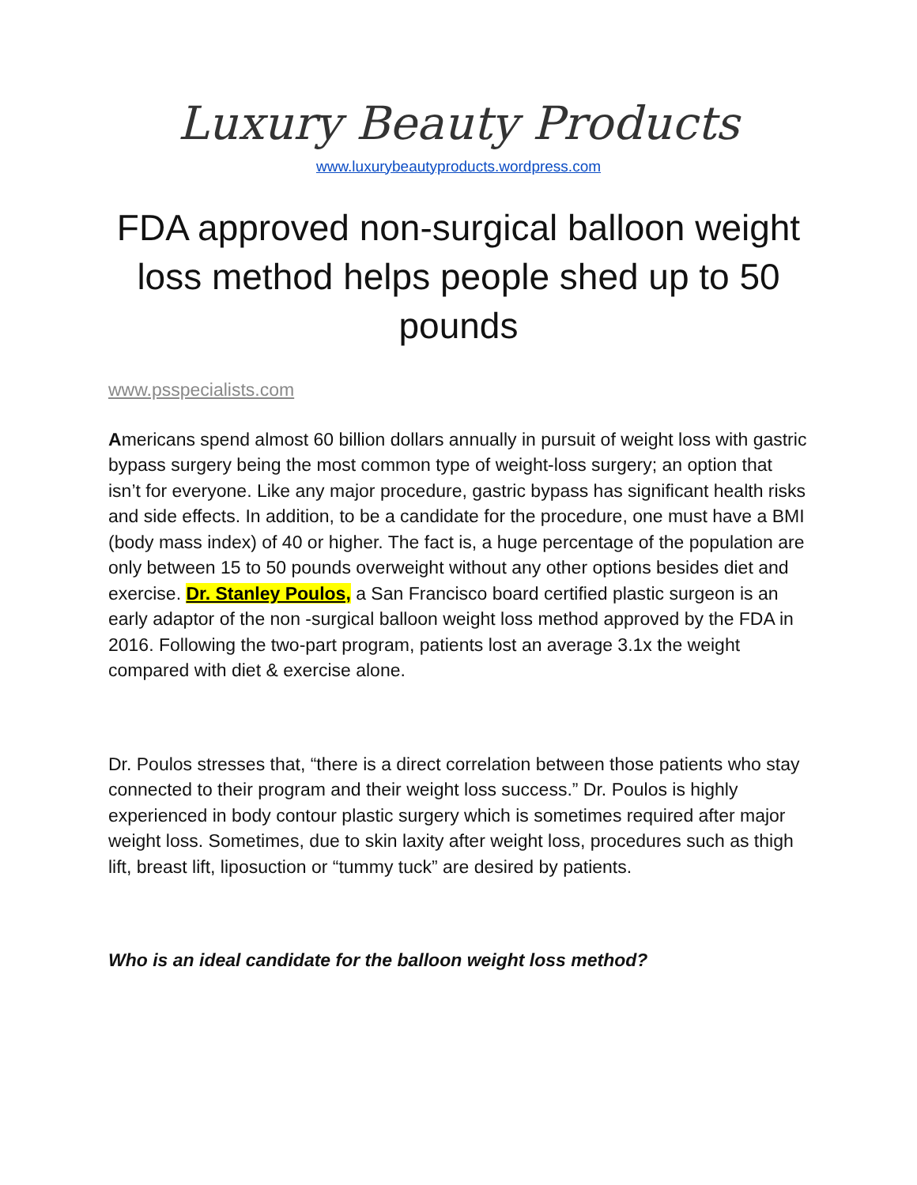Luxury Beauty Products
www.luxurybeautyproducts.wordpress.com
FDA approved non-surgical balloon weight loss method helps people shed up to 50 pounds
www.psspecialists.com
Americans spend almost 60 billion dollars annually in pursuit of weight loss with gastric bypass surgery being the most common type of weight-loss surgery; an option that isn’t for everyone. Like any major procedure, gastric bypass has significant health risks and side effects. In addition, to be a candidate for the procedure, one must have a BMI (body mass index) of 40 or higher. The fact is, a huge percentage of the population are only between 15 to 50 pounds overweight without any other options besides diet and exercise. Dr. Stanley Poulos, a San Francisco board certified plastic surgeon is an early adaptor of the non -surgical balloon weight loss method approved by the FDA in 2016. Following the two-part program, patients lost an average 3.1x the weight compared with diet & exercise alone.
Dr. Poulos stresses that, “there is a direct correlation between those patients who stay connected to their program and their weight loss success.” Dr. Poulos is highly experienced in body contour plastic surgery which is sometimes required after major weight loss. Sometimes, due to skin laxity after weight loss, procedures such as thigh lift, breast lift, liposuction or “tummy tuck” are desired by patients.
Who is an ideal candidate for the balloon weight loss method?